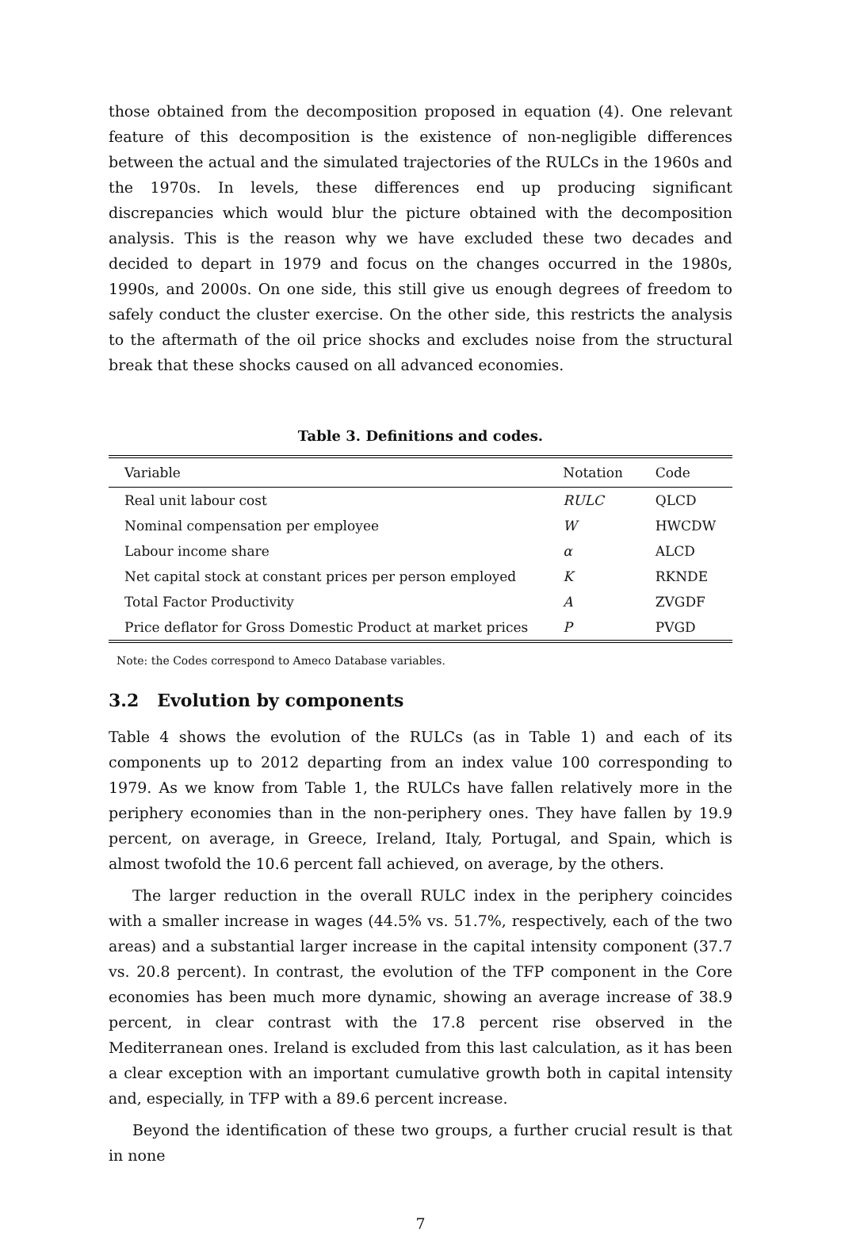those obtained from the decomposition proposed in equation (4). One relevant feature of this decomposition is the existence of non-negligible differences between the actual and the simulated trajectories of the RULCs in the 1960s and the 1970s. In levels, these differences end up producing significant discrepancies which would blur the picture obtained with the decomposition analysis. This is the reason why we have excluded these two decades and decided to depart in 1979 and focus on the changes occurred in the 1980s, 1990s, and 2000s. On one side, this still give us enough degrees of freedom to safely conduct the cluster exercise. On the other side, this restricts the analysis to the aftermath of the oil price shocks and excludes noise from the structural break that these shocks caused on all advanced economies.
Table 3. Definitions and codes.
| Variable | Notation | Code |
| --- | --- | --- |
| Real unit labour cost | RULC | QLCD |
| Nominal compensation per employee | W | HWCDW |
| Labour income share | α | ALCD |
| Net capital stock at constant prices per person employed | K | RKNDE |
| Total Factor Productivity | A | ZVGDF |
| Price deflator for Gross Domestic Product at market prices | P | PVGD |
Note: the Codes correspond to Ameco Database variables.
3.2 Evolution by components
Table 4 shows the evolution of the RULCs (as in Table 1) and each of its components up to 2012 departing from an index value 100 corresponding to 1979. As we know from Table 1, the RULCs have fallen relatively more in the periphery economies than in the non-periphery ones. They have fallen by 19.9 percent, on average, in Greece, Ireland, Italy, Portugal, and Spain, which is almost twofold the 10.6 percent fall achieved, on average, by the others.
The larger reduction in the overall RULC index in the periphery coincides with a smaller increase in wages (44.5% vs. 51.7%, respectively, each of the two areas) and a substantial larger increase in the capital intensity component (37.7 vs. 20.8 percent). In contrast, the evolution of the TFP component in the Core economies has been much more dynamic, showing an average increase of 38.9 percent, in clear contrast with the 17.8 percent rise observed in the Mediterranean ones. Ireland is excluded from this last calculation, as it has been a clear exception with an important cumulative growth both in capital intensity and, especially, in TFP with a 89.6 percent increase.
Beyond the identification of these two groups, a further crucial result is that in none
7